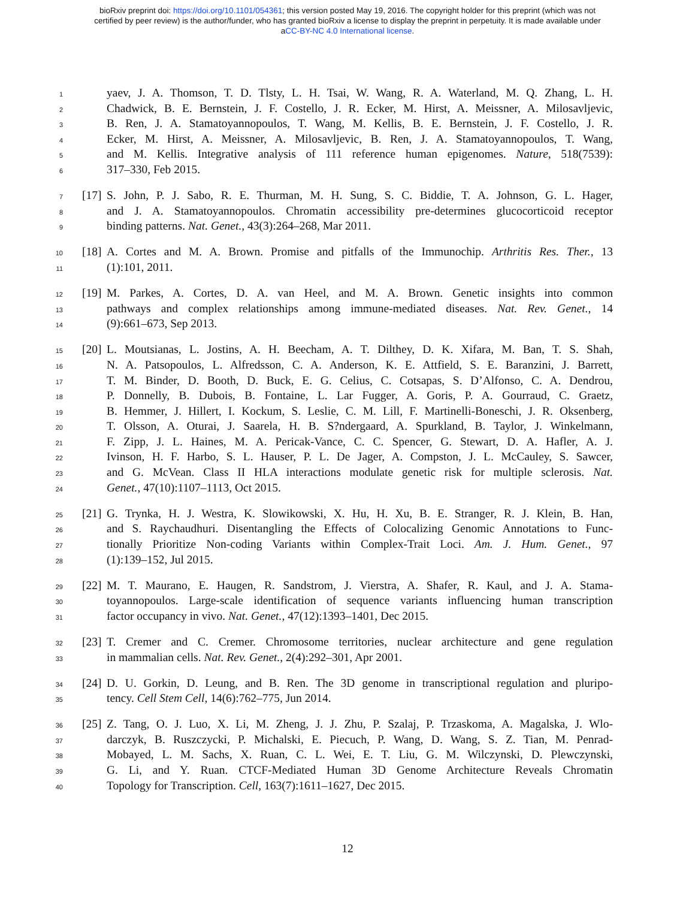bioRxiv preprint doi: https://doi.org/10.1101/054361; this version posted May 19, 2016. The copyright holder for this preprint (which was not
certified by peer review) is the author/funder, who has granted bioRxiv a license to display the preprint in perpetuity. It is made available under
aCC-BY-NC 4.0 International license.
1 yaev, J. A. Thomson, T. D. Tlsty, L. H. Tsai, W. Wang, R. A. Waterland, M. Q. Zhang, L. H.
2 Chadwick, B. E. Bernstein, J. F. Costello, J. R. Ecker, M. Hirst, A. Meissner, A. Milosavljevic,
3 B. Ren, J. A. Stamatoyannopoulos, T. Wang, M. Kellis, B. E. Bernstein, J. F. Costello, J. R.
4 Ecker, M. Hirst, A. Meissner, A. Milosavljevic, B. Ren, J. A. Stamatoyannopoulos, T. Wang,
5 and M. Kellis. Integrative analysis of 111 reference human epigenomes. Nature, 518(7539):
6 317–330, Feb 2015.
7 [17] S. John, P. J. Sabo, R. E. Thurman, M. H. Sung, S. C. Biddie, T. A. Johnson, G. L. Hager,
8 and J. A. Stamatoyannopoulos. Chromatin accessibility pre-determines glucocorticoid receptor
9 binding patterns. Nat. Genet., 43(3):264–268, Mar 2011.
10 [18] A. Cortes and M. A. Brown. Promise and pitfalls of the Immunochip. Arthritis Res. Ther., 13
11 (1):101, 2011.
12 [19] M. Parkes, A. Cortes, D. A. van Heel, and M. A. Brown. Genetic insights into common
13 pathways and complex relationships among immune-mediated diseases. Nat. Rev. Genet., 14
14 (9):661–673, Sep 2013.
15 [20] L. Moutsianas, L. Jostins, A. H. Beecham, A. T. Dilthey, D. K. Xifara, M. Ban, T. S. Shah,
16 N. A. Patsopoulos, L. Alfredsson, C. A. Anderson, K. E. Attfield, S. E. Baranzini, J. Barrett,
17 T. M. Binder, D. Booth, D. Buck, E. G. Celius, C. Cotsapas, S. D’Alfonso, C. A. Dendrou,
18 P. Donnelly, B. Dubois, B. Fontaine, L. Lar Fugger, A. Goris, P. A. Gourraud, C. Graetz,
19 B. Hemmer, J. Hillert, I. Kockum, S. Leslie, C. M. Lill, F. Martinelli-Boneschi, J. R. Oksenberg,
20 T. Olsson, A. Oturai, J. Saarela, H. B. S?ndergaard, A. Spurkland, B. Taylor, J. Winkelmann,
21 F. Zipp, J. L. Haines, M. A. Pericak-Vance, C. C. Spencer, G. Stewart, D. A. Hafler, A. J.
22 Ivinson, H. F. Harbo, S. L. Hauser, P. L. De Jager, A. Compston, J. L. McCauley, S. Sawcer,
23 and G. McVean. Class II HLA interactions modulate genetic risk for multiple sclerosis. Nat.
24 Genet., 47(10):1107–1113, Oct 2015.
25 [21] G. Trynka, H. J. Westra, K. Slowikowski, X. Hu, H. Xu, B. E. Stranger, R. J. Klein, B. Han,
26 and S. Raychaudhuri. Disentangling the Effects of Colocalizing Genomic Annotations to Func-
27 tionally Prioritize Non-coding Variants within Complex-Trait Loci. Am. J. Hum. Genet., 97
28 (1):139–152, Jul 2015.
29 [22] M. T. Maurano, E. Haugen, R. Sandstrom, J. Vierstra, A. Shafer, R. Kaul, and J. A. Stama-
30 toyannopoulos. Large-scale identification of sequence variants influencing human transcription
31 factor occupancy in vivo. Nat. Genet., 47(12):1393–1401, Dec 2015.
32 [23] T. Cremer and C. Cremer. Chromosome territories, nuclear architecture and gene regulation
33 in mammalian cells. Nat. Rev. Genet., 2(4):292–301, Apr 2001.
34 [24] D. U. Gorkin, D. Leung, and B. Ren. The 3D genome in transcriptional regulation and pluripo-
35 tency. Cell Stem Cell, 14(6):762–775, Jun 2014.
36 [25] Z. Tang, O. J. Luo, X. Li, M. Zheng, J. J. Zhu, P. Szalaj, P. Trzaskoma, A. Magalska, J. Wlo-
37 darczyk, B. Ruszczycki, P. Michalski, E. Piecuch, P. Wang, D. Wang, S. Z. Tian, M. Penrad-
38 Mobayed, L. M. Sachs, X. Ruan, C. L. Wei, E. T. Liu, G. M. Wilczynski, D. Plewczynski,
39 G. Li, and Y. Ruan. CTCF-Mediated Human 3D Genome Architecture Reveals Chromatin
40 Topology for Transcription. Cell, 163(7):1611–1627, Dec 2015.
12